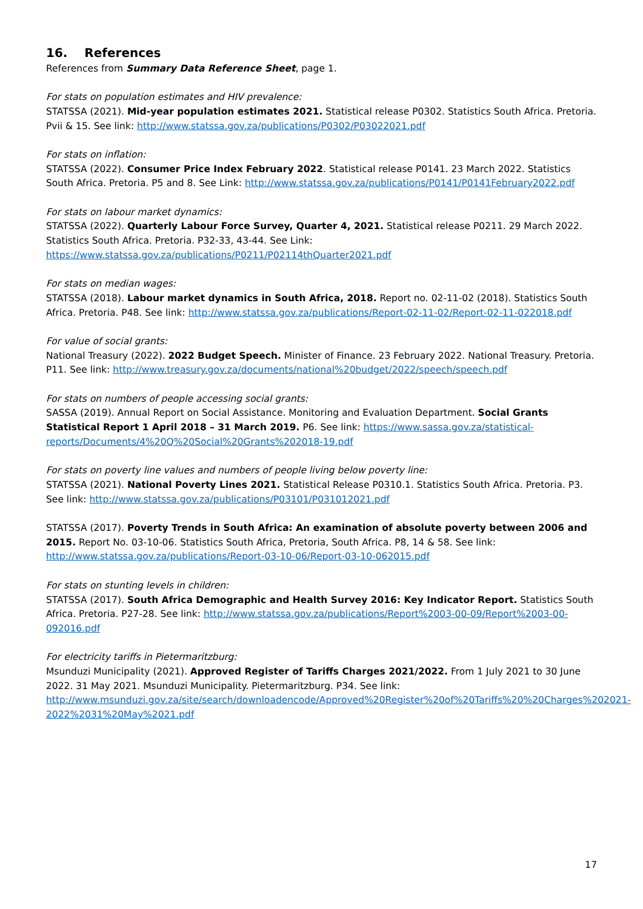16. References
References from Summary Data Reference Sheet, page 1.
For stats on population estimates and HIV prevalence:
STATSSA (2021). Mid-year population estimates 2021. Statistical release P0302. Statistics South Africa. Pretoria. Pvii & 15. See link: http://www.statssa.gov.za/publications/P0302/P03022021.pdf
For stats on inflation:
STATSSA (2022). Consumer Price Index February 2022. Statistical release P0141. 23 March 2022. Statistics South Africa. Pretoria. P5 and 8. See Link: http://www.statssa.gov.za/publications/P0141/P0141February2022.pdf
For stats on labour market dynamics:
STATSSA (2022). Quarterly Labour Force Survey, Quarter 4, 2021. Statistical release P0211. 29 March 2022. Statistics South Africa. Pretoria. P32-33, 43-44. See Link:
https://www.statssa.gov.za/publications/P0211/P02114thQuarter2021.pdf
For stats on median wages:
STATSSA (2018). Labour market dynamics in South Africa, 2018. Report no. 02-11-02 (2018). Statistics South Africa. Pretoria. P48. See link: http://www.statssa.gov.za/publications/Report-02-11-02/Report-02-11-022018.pdf
For value of social grants:
National Treasury (2022). 2022 Budget Speech. Minister of Finance. 23 February 2022. National Treasury. Pretoria. P11. See link: http://www.treasury.gov.za/documents/national%20budget/2022/speech/speech.pdf
For stats on numbers of people accessing social grants:
SASSA (2019). Annual Report on Social Assistance. Monitoring and Evaluation Department. Social Grants Statistical Report 1 April 2018 – 31 March 2019. P6. See link: https://www.sassa.gov.za/statistical-reports/Documents/4%20Q%20Social%20Grants%202018-19.pdf
For stats on poverty line values and numbers of people living below poverty line:
STATSSA (2021). National Poverty Lines 2021. Statistical Release P0310.1. Statistics South Africa. Pretoria. P3. See link: http://www.statssa.gov.za/publications/P03101/P031012021.pdf
STATSSA (2017). Poverty Trends in South Africa: An examination of absolute poverty between 2006 and 2015. Report No. 03-10-06. Statistics South Africa, Pretoria, South Africa. P8, 14 & 58. See link: http://www.statssa.gov.za/publications/Report-03-10-06/Report-03-10-062015.pdf
For stats on stunting levels in children:
STATSSA (2017). South Africa Demographic and Health Survey 2016: Key Indicator Report. Statistics South Africa. Pretoria. P27-28. See link: http://www.statssa.gov.za/publications/Report%2003-00-09/Report%2003-00-092016.pdf
For electricity tariffs in Pietermaritzburg:
Msunduzi Municipality (2021). Approved Register of Tariffs Charges 2021/2022. From 1 July 2021 to 30 June 2022. 31 May 2021. Msunduzi Municipality. Pietermaritzburg. P34. See link:
http://www.msunduzi.gov.za/site/search/downloadencode/Approved%20Register%20of%20Tariffs%20%20Charges%202021-2022%2031%20May%2021.pdf
17